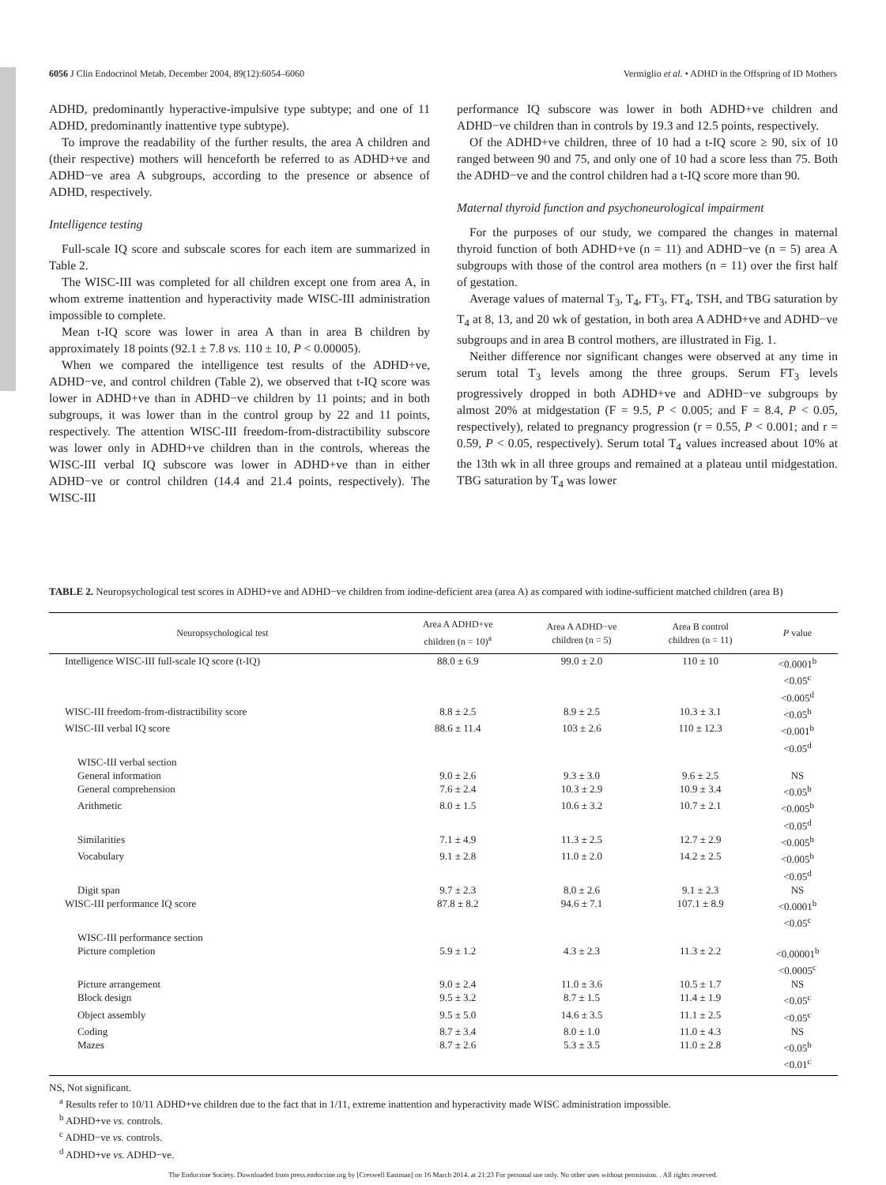6056 J Clin Endocrinol Metab, December 2004, 89(12):6054–6060 Vermiglio et al. • ADHD in the Offspring of ID Mothers
ADHD, predominantly hyperactive-impulsive type subtype; and one of 11 ADHD, predominantly inattentive type subtype).
To improve the readability of the further results, the area A children and (their respective) mothers will henceforth be referred to as ADHD+ve and ADHD−ve area A subgroups, according to the presence or absence of ADHD, respectively.
Intelligence testing
Full-scale IQ score and subscale scores for each item are summarized in Table 2.
The WISC-III was completed for all children except one from area A, in whom extreme inattention and hyperactivity made WISC-III administration impossible to complete.
Mean t-IQ score was lower in area A than in area B children by approximately 18 points (92.1 ± 7.8 vs. 110 ± 10, P < 0.00005).
When we compared the intelligence test results of the ADHD+ve, ADHD−ve, and control children (Table 2), we observed that t-IQ score was lower in ADHD+ve than in ADHD−ve children by 11 points; and in both subgroups, it was lower than in the control group by 22 and 11 points, respectively. The attention WISC-III freedom-from-distractibility subscore was lower only in ADHD+ve children than in the controls, whereas the WISC-III verbal IQ subscore was lower in ADHD+ve than in either ADHD−ve or control children (14.4 and 21.4 points, respectively). The WISC-III
performance IQ subscore was lower in both ADHD+ve children and ADHD−ve children than in controls by 19.3 and 12.5 points, respectively.
Of the ADHD+ve children, three of 10 had a t-IQ score ≥ 90, six of 10 ranged between 90 and 75, and only one of 10 had a score less than 75. Both the ADHD−ve and the control children had a t-IQ score more than 90.
Maternal thyroid function and psychoneurological impairment
For the purposes of our study, we compared the changes in maternal thyroid function of both ADHD+ve (n = 11) and ADHD−ve (n = 5) area A subgroups with those of the control area mothers (n = 11) over the first half of gestation.
Average values of maternal T<sub>3</sub>, T<sub>4</sub>, FT<sub>3</sub>, FT<sub>4</sub>, TSH, and TBG saturation by T<sub>4</sub> at 8, 13, and 20 wk of gestation, in both area A ADHD+ve and ADHD−ve subgroups and in area B control mothers, are illustrated in Fig. 1.
Neither difference nor significant changes were observed at any time in serum total T<sub>3</sub> levels among the three groups. Serum FT<sub>3</sub> levels progressively dropped in both ADHD+ve and ADHD−ve subgroups by almost 20% at midgestation (F = 9.5, P < 0.005; and F = 8.4, P < 0.05, respectively), related to pregnancy progression (r = 0.55, P < 0.001; and r = 0.59, P < 0.05, respectively). Serum total T<sub>4</sub> values increased about 10% at the 13th wk in all three groups and remained at a plateau until midgestation. TBG saturation by T<sub>4</sub> was lower
TABLE 2. Neuropsychological test scores in ADHD+ve and ADHD−ve children from iodine-deficient area (area A) as compared with iodine-sufficient matched children (area B)
| Neuropsychological test | Area A ADHD+ve children (n = 10)<sup>a</sup> | Area A ADHD−ve children (n = 5) | Area B control children (n = 11) | P value |
| --- | --- | --- | --- | --- |
| Intelligence WISC-III full-scale IQ score (t-IQ) | 88.0 ± 6.9 | 99.0 ± 2.0 | 110 ± 10 | <0.0001<sup>b</sup> <0.05<sup>c</sup> <0.005<sup>d</sup> |
| WISC-III freedom-from-distractibility score | 8.8 ± 2.5 | 8.9 ± 2.5 | 10.3 ± 3.1 | <0.05<sup>b</sup> |
| WISC-III verbal IQ score | 88.6 ± 11.4 | 103 ± 2.6 | 110 ± 12.3 | <0.001<sup>b</sup> <0.05<sup>d</sup> |
| WISC-III verbal section | | | | |
| General information | 9.0 ± 2.6 | 9.3 ± 3.0 | 9.6 ± 2.5 | NS |
| General comprehension | 7.6 ± 2.4 | 10.3 ± 2.9 | 10.9 ± 3.4 | <0.05<sup>b</sup> |
| Arithmetic | 8.0 ± 1.5 | 10.6 ± 3.2 | 10.7 ± 2.1 | <0.005<sup>b</sup> <0.05<sup>d</sup> |
| Similarities | 7.1 ± 4.9 | 11.3 ± 2.5 | 12.7 ± 2.9 | <0.005<sup>b</sup> |
| Vocabulary | 9.1 ± 2.8 | 11.0 ± 2.0 | 14.2 ± 2.5 | <0.005<sup>b</sup> <0.05<sup>d</sup> |
| Digit span | 9.7 ± 2.3 | 8.0 ± 2.6 | 9.1 ± 2.3 | NS |
| WISC-III performance IQ score | 87.8 ± 8.2 | 94.6 ± 7.1 | 107.1 ± 8.9 | <0.0001<sup>b</sup> <0.05<sup>c</sup> |
| WISC-III performance section | | | | |
| Picture completion | 5.9 ± 1.2 | 4.3 ± 2.3 | 11.3 ± 2.2 | <0.00001<sup>b</sup> <0.0005<sup>c</sup> |
| Picture arrangement | 9.0 ± 2.4 | 11.0 ± 3.6 | 10.5 ± 1.7 | NS |
| Block design | 9.5 ± 3.2 | 8.7 ± 1.5 | 11.4 ± 1.9 | <0.05<sup>c</sup> |
| Object assembly | 9.5 ± 5.0 | 14.6 ± 3.5 | 11.1 ± 2.5 | <0.05<sup>c</sup> |
| Coding | 8.7 ± 3.4 | 8.0 ± 1.0 | 11.0 ± 4.3 | NS |
| Mazes | 8.7 ± 2.6 | 5.3 ± 3.5 | 11.0 ± 2.8 | <0.05<sup>b</sup> <0.01<sup>c</sup> |
NS, Not significant.
<sup>a</sup> Results refer to 10/11 ADHD+ve children due to the fact that in 1/11, extreme inattention and hyperactivity made WISC administration impossible.
<sup>b</sup> ADHD+ve vs. controls.
<sup>c</sup> ADHD−ve vs. controls.
<sup>d</sup> ADHD+ve vs. ADHD−ve.
The Endocrine Society. Downloaded from press.endocrine.org by [Creswell Eastman] on 16 March 2014. at 21:23 For personal use only. No other uses without permission. . All rights reserved.